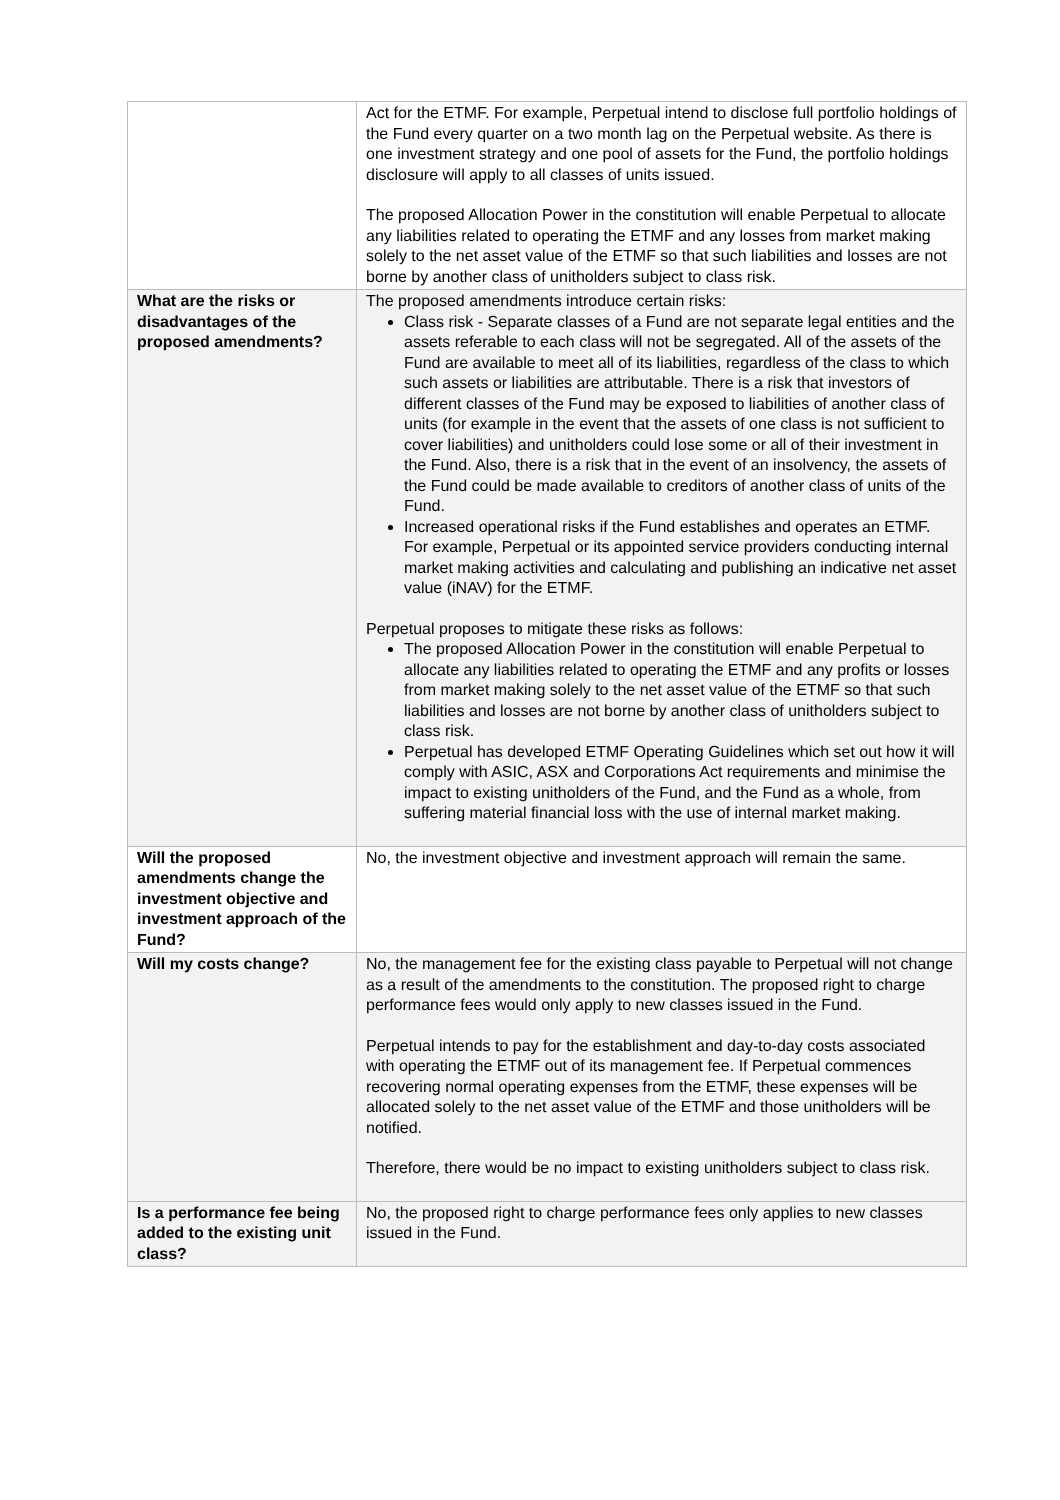| | Act for the ETMF. For example, Perpetual intend to disclose full portfolio holdings of the Fund every quarter on a two month lag on the Perpetual website. As there is one investment strategy and one pool of assets for the Fund, the portfolio holdings disclosure will apply to all classes of units issued. The proposed Allocation Power in the constitution will enable Perpetual to allocate any liabilities related to operating the ETMF and any losses from market making solely to the net asset value of the ETMF so that such liabilities and losses are not borne by another class of unitholders subject to class risk. |
| What are the risks or disadvantages of the proposed amendments? | The proposed amendments introduce certain risks: Class risk - Separate classes of a Fund are not separate legal entities and the assets referable to each class will not be segregated. All of the assets of the Fund are available to meet all of its liabilities, regardless of the class to which such assets or liabilities are attributable. There is a risk that investors of different classes of the Fund may be exposed to liabilities of another class of units (for example in the event that the assets of one class is not sufficient to cover liabilities) and unitholders could lose some or all of their investment in the Fund. Also, there is a risk that in the event of an insolvency, the assets of the Fund could be made available to creditors of another class of units of the Fund. Increased operational risks if the Fund establishes and operates an ETMF. For example, Perpetual or its appointed service providers conducting internal market making activities and calculating and publishing an indicative net asset value (iNAV) for the ETMF. Perpetual proposes to mitigate these risks as follows: The proposed Allocation Power in the constitution will enable Perpetual to allocate any liabilities related to operating the ETMF and any profits or losses from market making solely to the net asset value of the ETMF so that such liabilities and losses are not borne by another class of unitholders subject to class risk. Perpetual has developed ETMF Operating Guidelines which set out how it will comply with ASIC, ASX and Corporations Act requirements and minimise the impact to existing unitholders of the Fund, and the Fund as a whole, from suffering material financial loss with the use of internal market making. |
| Will the proposed amendments change the investment objective and investment approach of the Fund? | No, the investment objective and investment approach will remain the same. |
| Will my costs change? | No, the management fee for the existing class payable to Perpetual will not change as a result of the amendments to the constitution. The proposed right to charge performance fees would only apply to new classes issued in the Fund. Perpetual intends to pay for the establishment and day-to-day costs associated with operating the ETMF out of its management fee. If Perpetual commences recovering normal operating expenses from the ETMF, these expenses will be allocated solely to the net asset value of the ETMF and those unitholders will be notified. Therefore, there would be no impact to existing unitholders subject to class risk. |
| Is a performance fee being added to the existing unit class? | No, the proposed right to charge performance fees only applies to new classes issued in the Fund. |